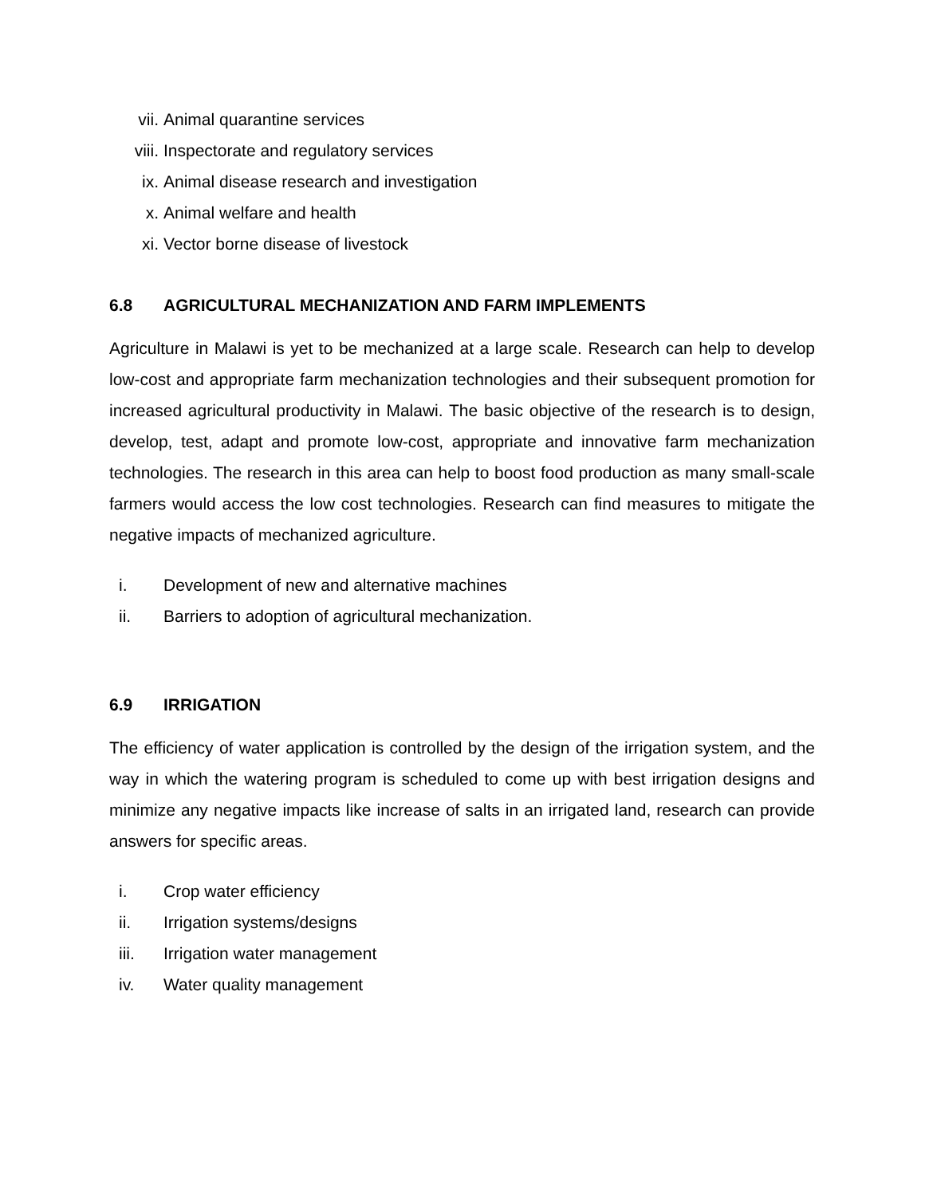vii. Animal quarantine services
viii. Inspectorate and regulatory services
ix. Animal disease research and investigation
x. Animal welfare and health
xi. Vector borne disease of livestock
6.8 AGRICULTURAL MECHANIZATION AND FARM IMPLEMENTS
Agriculture in Malawi is yet to be mechanized at a large scale. Research can help to develop low-cost and appropriate farm mechanization technologies and their subsequent promotion for increased agricultural productivity in Malawi. The basic objective of the research is to design, develop, test, adapt and promote low-cost, appropriate and innovative farm mechanization technologies. The research in this area can help to boost food production as many small-scale farmers would access the low cost technologies. Research can find measures to mitigate the negative impacts of mechanized agriculture.
i. Development of new and alternative machines
ii. Barriers to adoption of agricultural mechanization.
6.9 IRRIGATION
The efficiency of water application is controlled by the design of the irrigation system, and the way in which the watering program is scheduled to come up with best irrigation designs and minimize any negative impacts like increase of salts in an irrigated land, research can provide answers for specific areas.
i. Crop water efficiency
ii. Irrigation systems/designs
iii. Irrigation water management
iv. Water quality management